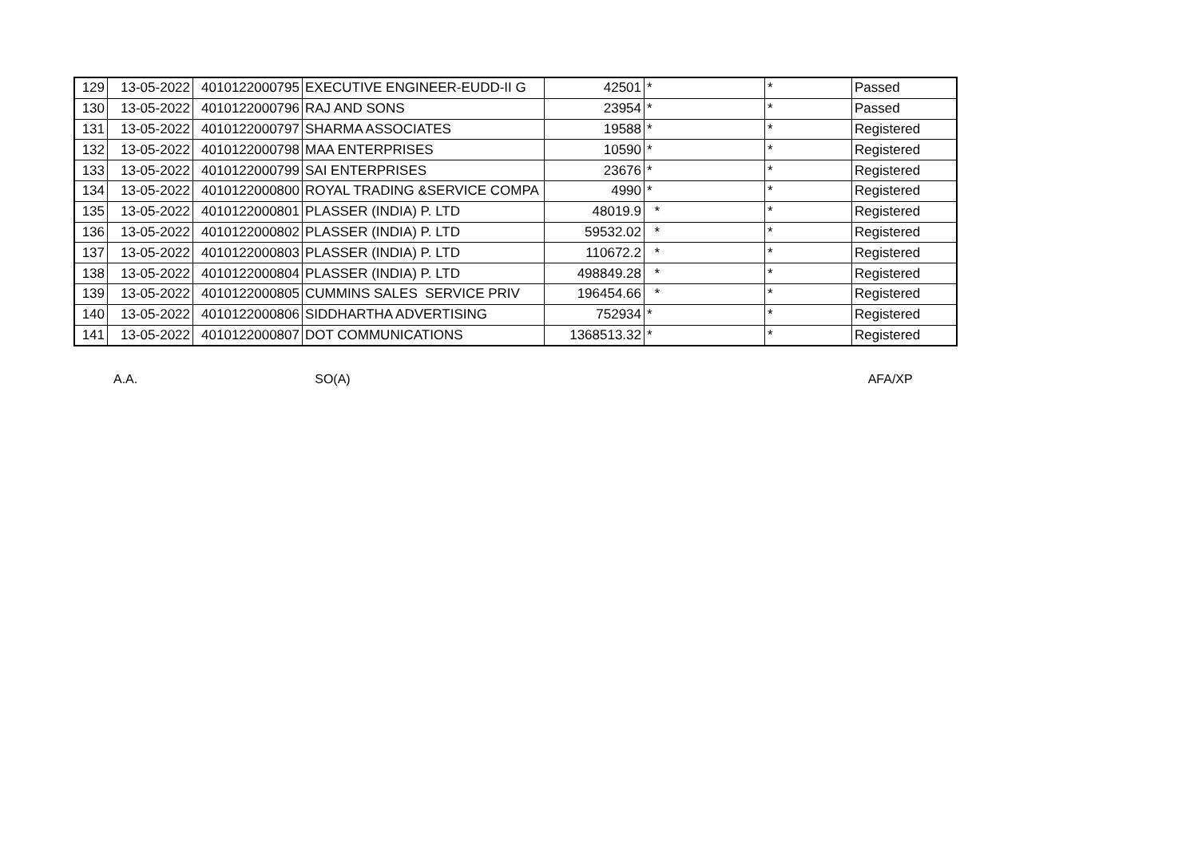| 129 | 13-05-2022 | 4010122000795 | EXECUTIVE ENGINEER-EUDD-II G | 42501 | * | * | Passed |
| 130 | 13-05-2022 | 4010122000796 | RAJ AND SONS | 23954 | * | * | Passed |
| 131 | 13-05-2022 | 4010122000797 | SHARMA ASSOCIATES | 19588 | * | * | Registered |
| 132 | 13-05-2022 | 4010122000798 | MAA ENTERPRISES | 10590 | * | * | Registered |
| 133 | 13-05-2022 | 4010122000799 | SAI ENTERPRISES | 23676 | * | * | Registered |
| 134 | 13-05-2022 | 4010122000800 | ROYAL TRADING &SERVICE COMPA | 4990 | * | * | Registered |
| 135 | 13-05-2022 | 4010122000801 | PLASSER (INDIA) P. LTD | 48019.9 | * | * | Registered |
| 136 | 13-05-2022 | 4010122000802 | PLASSER (INDIA) P. LTD | 59532.02 | * | * | Registered |
| 137 | 13-05-2022 | 4010122000803 | PLASSER (INDIA) P. LTD | 110672.2 | * | * | Registered |
| 138 | 13-05-2022 | 4010122000804 | PLASSER (INDIA) P. LTD | 498849.28 | * | * | Registered |
| 139 | 13-05-2022 | 4010122000805 | CUMMINS SALES SERVICE PRIV | 196454.66 | * | * | Registered |
| 140 | 13-05-2022 | 4010122000806 | SIDDHARTHA ADVERTISING | 752934 | * | * | Registered |
| 141 | 13-05-2022 | 4010122000807 | DOT COMMUNICATIONS | 1368513.32 | * | * | Registered |
A.A. SO(A) AFA/XP